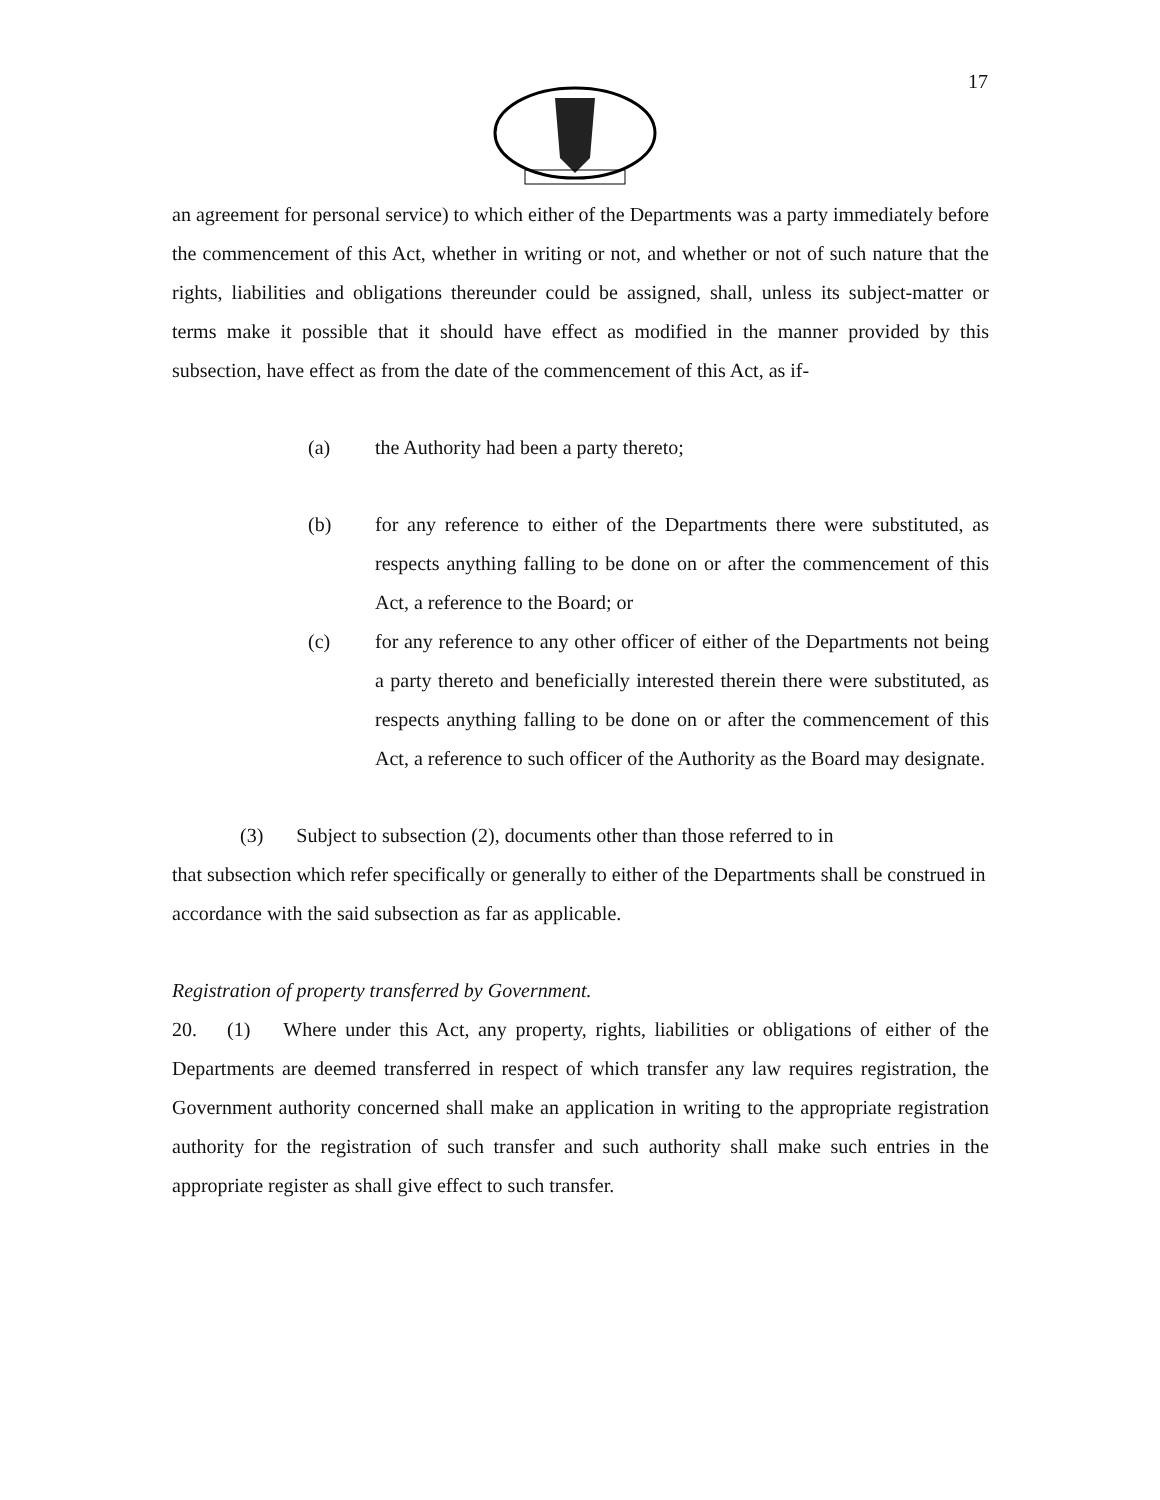17
an agreement for personal service) to which either of the Departments was a party immediately before the commencement of this Act, whether in writing or not, and whether or not of such nature that the rights, liabilities and obligations thereunder could be assigned, shall, unless its subject-matter or terms make it possible that it should have effect as modified in the manner provided by this subsection, have effect as from the date of the commencement of this Act, as if-
(a) the Authority had been a party thereto;
(b) for any reference to either of the Departments there were substituted, as respects anything falling to be done on or after the commencement of this Act, a reference to the Board; or
(c) for any reference to any other officer of either of the Departments not being a party thereto and beneficially interested therein there were substituted, as respects anything falling to be done on or after the commencement of this Act, a reference to such officer of the Authority as the Board may designate.
(3) Subject to subsection (2), documents other than those referred to in
that subsection which refer specifically or generally to either of the Departments shall be construed in accordance with the said subsection as far as applicable.
Registration of property transferred by Government.
20. (1) Where under this Act, any property, rights, liabilities or obligations of either of the Departments are deemed transferred in respect of which transfer any law requires registration, the Government authority concerned shall make an application in writing to the appropriate registration authority for the registration of such transfer and such authority shall make such entries in the appropriate register as shall give effect to such transfer.